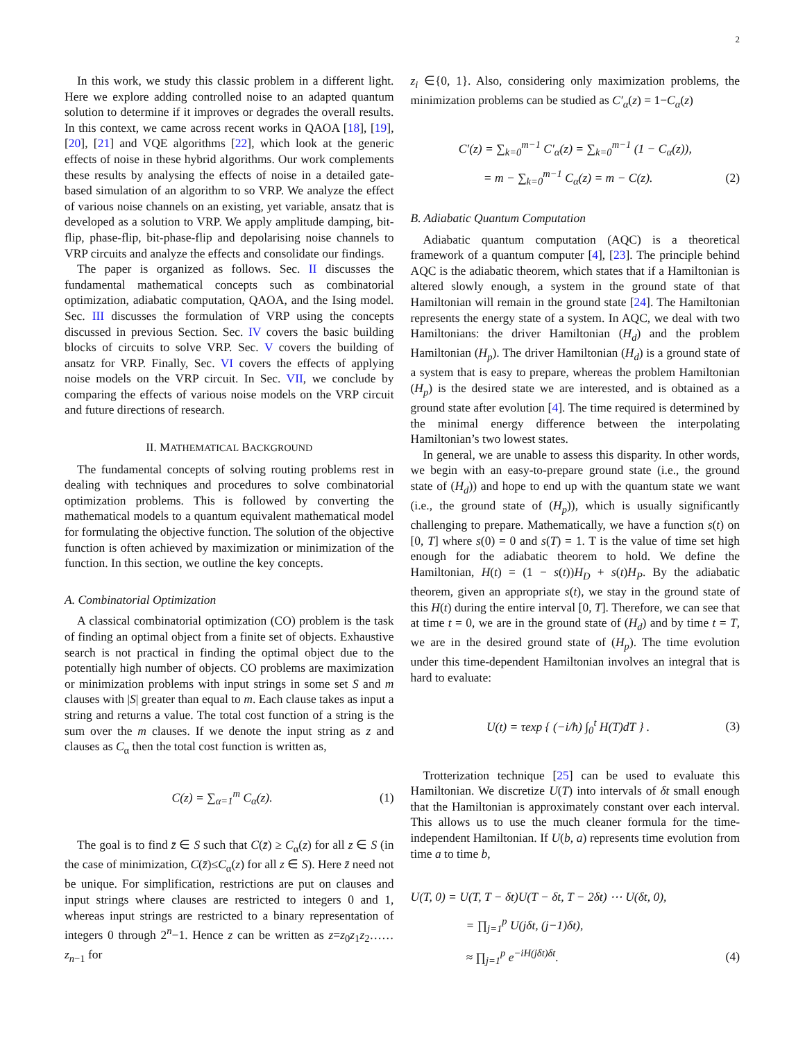2
In this work, we study this classic problem in a different light. Here we explore adding controlled noise to an adapted quantum solution to determine if it improves or degrades the overall results. In this context, we came across recent works in QAOA [18], [19], [20], [21] and VQE algorithms [22], which look at the generic effects of noise in these hybrid algorithms. Our work complements these results by analysing the effects of noise in a detailed gate-based simulation of an algorithm to so VRP. We analyze the effect of various noise channels on an existing, yet variable, ansatz that is developed as a solution to VRP. We apply amplitude damping, bit-flip, phase-flip, bit-phase-flip and depolarising noise channels to VRP circuits and analyze the effects and consolidate our findings.
The paper is organized as follows. Sec. II discusses the fundamental mathematical concepts such as combinatorial optimization, adiabatic computation, QAOA, and the Ising model. Sec. III discusses the formulation of VRP using the concepts discussed in previous Section. Sec. IV covers the basic building blocks of circuits to solve VRP. Sec. V covers the building of ansatz for VRP. Finally, Sec. VI covers the effects of applying noise models on the VRP circuit. In Sec. VII, we conclude by comparing the effects of various noise models on the VRP circuit and future directions of research.
II. MATHEMATICAL BACKGROUND
The fundamental concepts of solving routing problems rest in dealing with techniques and procedures to solve combinatorial optimization problems. This is followed by converting the mathematical models to a quantum equivalent mathematical model for formulating the objective function. The solution of the objective function is often achieved by maximization or minimization of the function. In this section, we outline the key concepts.
A. Combinatorial Optimization
A classical combinatorial optimization (CO) problem is the task of finding an optimal object from a finite set of objects. Exhaustive search is not practical in finding the optimal object due to the potentially high number of objects. CO problems are maximization or minimization problems with input strings in some set S and m clauses with |S| greater than equal to m. Each clause takes as input a string and returns a value. The total cost function of a string is the sum over the m clauses. If we denote the input string as z and clauses as C<sub>α</sub> then the total cost function is written as,
C(z) = ∑<sub>α=1</sub><sup>m</sup> C<sub>α</sub>(z). (1)
The goal is to find z̄ ∈ S such that C(z̄) ≥ C<sub>α</sub>(z) for all z ∈ S (in the case of minimization, C(z̄)≤C<sub>α</sub>(z) for all z ∈ S). Here z̄ need not be unique. For simplification, restrictions are put on clauses and input strings where clauses are restricted to integers 0 and 1, whereas input strings are restricted to a binary representation of integers 0 through 2<sup>n</sup>−1. Hence z can be written as z=z<sub>0</sub>z<sub>1</sub>z<sub>2</sub>……z<sub>n−1</sub> for
z<sub>i</sub> ∈{0, 1}. Also, considering only maximization problems, the minimization problems can be studied as C′<sub>α</sub>(z) = 1−C<sub>α</sub>(z)
C′(z) = ∑<sub>k=0</sub><sup>m−1</sup> C′<sub>α</sub>(z) = ∑<sub>k=0</sub><sup>m−1</sup> (1 − C<sub>α</sub>(z)),
= m − ∑<sub>k=0</sub><sup>m−1</sup> C<sub>α</sub>(z) = m − C(z). (2)
B. Adiabatic Quantum Computation
Adiabatic quantum computation (AQC) is a theoretical framework of a quantum computer [4], [23]. The principle behind AQC is the adiabatic theorem, which states that if a Hamiltonian is altered slowly enough, a system in the ground state of that Hamiltonian will remain in the ground state [24]. The Hamiltonian represents the energy state of a system. In AQC, we deal with two Hamiltonians: the driver Hamiltonian (H<sub>d</sub>) and the problem Hamiltonian (H<sub>p</sub>). The driver Hamiltonian (H<sub>d</sub>) is a ground state of a system that is easy to prepare, whereas the problem Hamiltonian (H<sub>p</sub>) is the desired state we are interested, and is obtained as a ground state after evolution [4]. The time required is determined by the minimal energy difference between the interpolating Hamiltonian’s two lowest states.
In general, we are unable to assess this disparity. In other words, we begin with an easy-to-prepare ground state (i.e., the ground state of (H<sub>d</sub>)) and hope to end up with the quantum state we want (i.e., the ground state of (H<sub>p</sub>)), which is usually significantly challenging to prepare. Mathematically, we have a function s(t) on [0, T] where s(0) = 0 and s(T) = 1. T is the value of time set high enough for the adiabatic theorem to hold. We define the Hamiltonian, H(t) = (1 − s(t))H<sub>D</sub> + s(t)H<sub>P</sub>. By the adiabatic theorem, given an appropriate s(t), we stay in the ground state of this H(t) during the entire interval [0, T]. Therefore, we can see that at time t = 0, we are in the ground state of (H<sub>d</sub>) and by time t = T, we are in the desired ground state of (H<sub>p</sub>). The time evolution under this time-dependent Hamiltonian involves an integral that is hard to evaluate:
U(t) = τexp { (−i/ħ) ∫<sub>0</sub><sup>t</sup> H(T)dT } . (3)
Trotterization technique [25] can be used to evaluate this Hamiltonian. We discretize U(T) into intervals of δt small enough that the Hamiltonian is approximately constant over each interval. This allows us to use the much cleaner formula for the time-independent Hamiltonian. If U(b, a) represents time evolution from time a to time b,
U(T, 0) = U(T, T − δt)U(T − δt, T − 2δt) ⋯ U(δt, 0),
= ∏<sub>j=1</sub><sup>p</sup> U(jδt, (j−1)δt),
≈ ∏<sub>j=1</sub><sup>p</sup> e<sup>−iH(jδt)δt</sup>. (4)